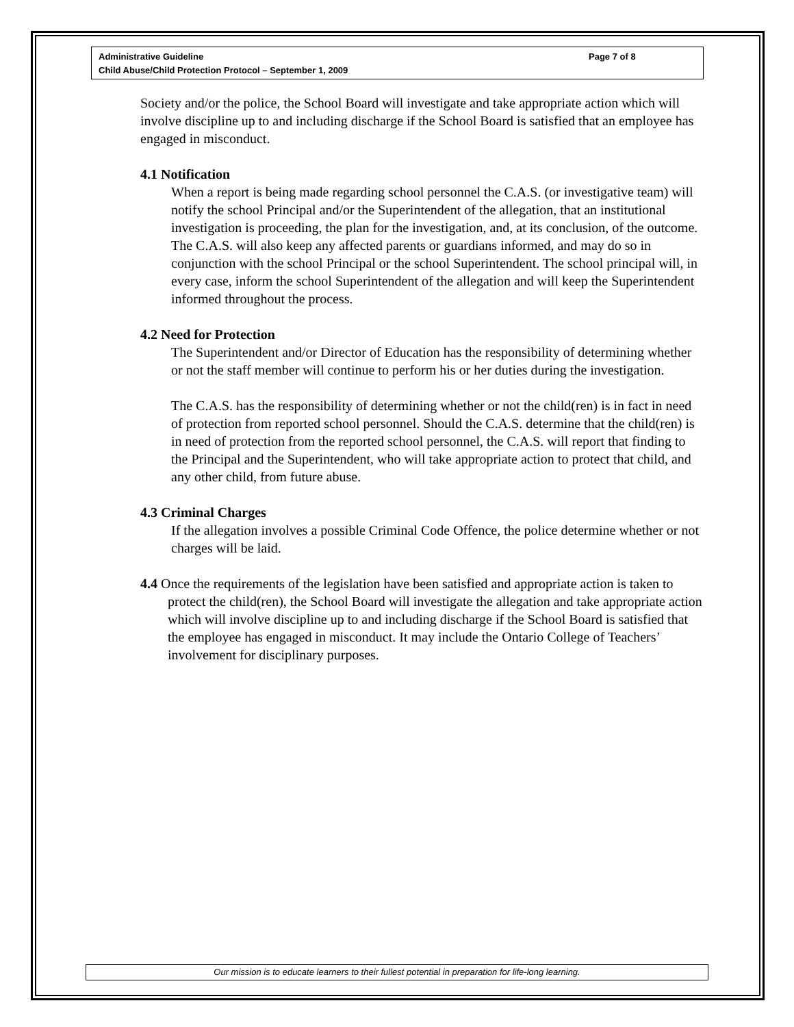Administrative Guideline
Child Abuse/Child Protection Protocol – September 1, 2009
Page 7 of 8
Society and/or the police, the School Board will investigate and take appropriate action which will involve discipline up to and including discharge if the School Board is satisfied that an employee has engaged in misconduct.
4.1 Notification
When a report is being made regarding school personnel the C.A.S. (or investigative team) will notify the school Principal and/or the Superintendent of the allegation, that an institutional investigation is proceeding, the plan for the investigation, and, at its conclusion, of the outcome. The C.A.S. will also keep any affected parents or guardians informed, and may do so in conjunction with the school Principal or the school Superintendent. The school principal will, in every case, inform the school Superintendent of the allegation and will keep the Superintendent informed throughout the process.
4.2 Need for Protection
The Superintendent and/or Director of Education has the responsibility of determining whether or not the staff member will continue to perform his or her duties during the investigation.
The C.A.S. has the responsibility of determining whether or not the child(ren) is in fact in need of protection from reported school personnel. Should the C.A.S. determine that the child(ren) is in need of protection from the reported school personnel, the C.A.S. will report that finding to the Principal and the Superintendent, who will take appropriate action to protect that child, and any other child, from future abuse.
4.3 Criminal Charges
If the allegation involves a possible Criminal Code Offence, the police determine whether or not charges will be laid.
4.4 Once the requirements of the legislation have been satisfied and appropriate action is taken to protect the child(ren), the School Board will investigate the allegation and take appropriate action which will involve discipline up to and including discharge if the School Board is satisfied that the employee has engaged in misconduct. It may include the Ontario College of Teachers’ involvement for disciplinary purposes.
Our mission is to educate learners to their fullest potential in preparation for life-long learning.